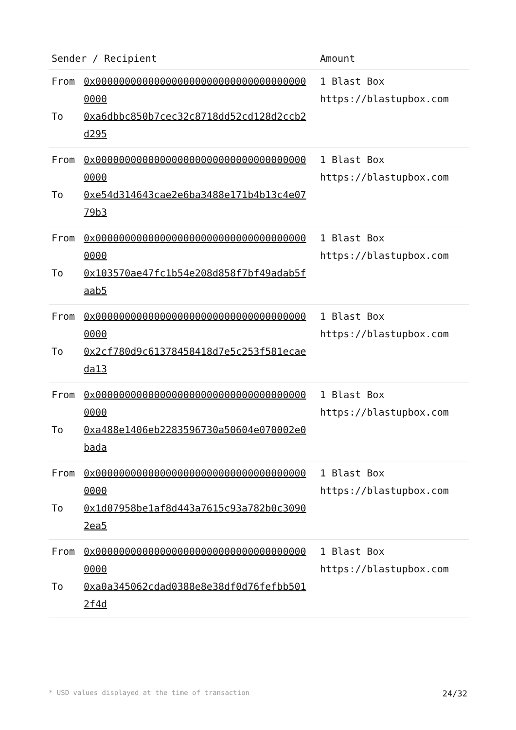| Sender / Recipient | Amount |
| --- | --- |
| From 0x0000000000000000000000000000000000000000 To 0xa6dbbc850b7cec32c8718dd52cd128d2ccb2d295 | 1 Blast Box https://blastupbox.com |
| From 0x0000000000000000000000000000000000000000 To 0xe54d314643cae2e6ba3488e171b4b13c4e0779b3 | 1 Blast Box https://blastupbox.com |
| From 0x0000000000000000000000000000000000000000 To 0x103570ae47fc1b54e208d858f7bf49adab5faab5 | 1 Blast Box https://blastupbox.com |
| From 0x0000000000000000000000000000000000000000 To 0x2cf780d9c61378458418d7e5c253f581ecaeda13 | 1 Blast Box https://blastupbox.com |
| From 0x0000000000000000000000000000000000000000 To 0xa488e1406eb2283596730a50604e070002e0bada | 1 Blast Box https://blastupbox.com |
| From 0x0000000000000000000000000000000000000000 To 0x1d07958be1af8d443a7615c93a782b0c30902ea5 | 1 Blast Box https://blastupbox.com |
| From 0x0000000000000000000000000000000000000000 To 0xa0a345062cdad0388e8e38df0d76fefbb5012f4d | 1 Blast Box https://blastupbox.com |
* USD values displayed at the time of transaction 24/32